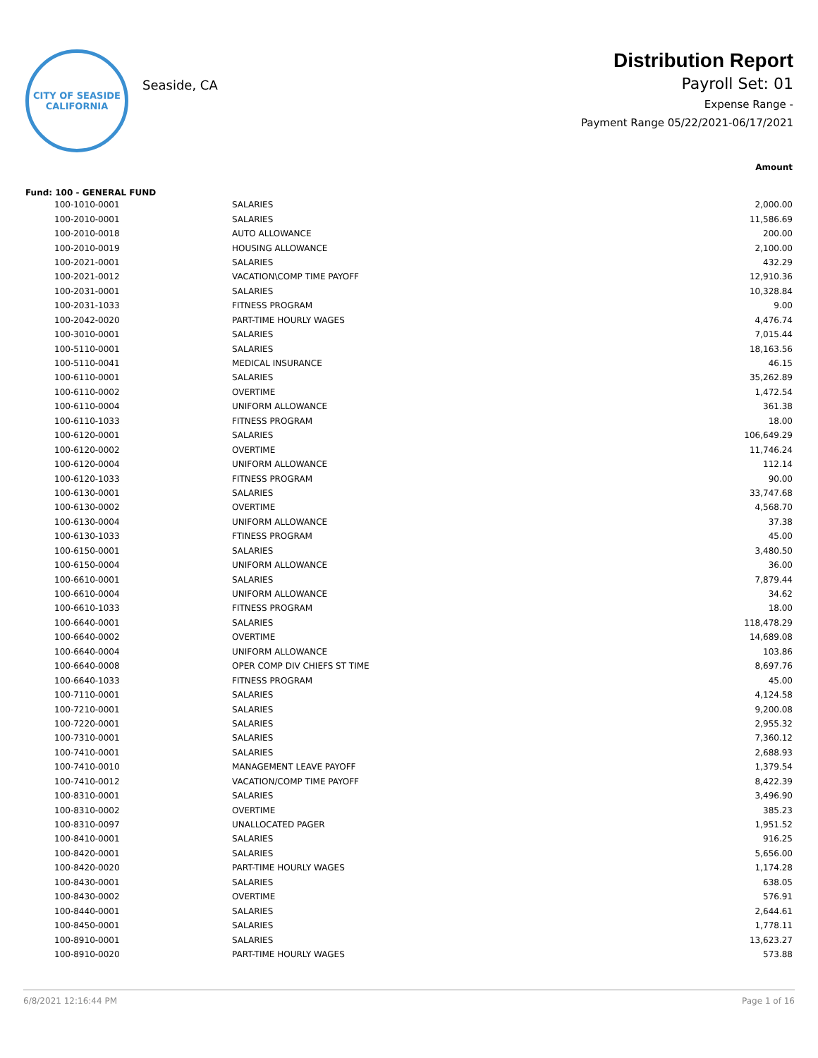CITY OF SEASIDE
CALIFORNIA
Seaside, CA
Distribution Report
Payroll Set: 01
Expense Range -
Payment Range 05/22/2021-06/17/2021
Amount
Fund: 100 - GENERAL FUND
| 100-1010-0001 | SALARIES | 2,000.00 |
| 100-2010-0001 | SALARIES | 11,586.69 |
| 100-2010-0018 | AUTO ALLOWANCE | 200.00 |
| 100-2010-0019 | HOUSING ALLOWANCE | 2,100.00 |
| 100-2021-0001 | SALARIES | 432.29 |
| 100-2021-0012 | VACATION\COMP TIME PAYOFF | 12,910.36 |
| 100-2031-0001 | SALARIES | 10,328.84 |
| 100-2031-1033 | FITNESS PROGRAM | 9.00 |
| 100-2042-0020 | PART-TIME HOURLY WAGES | 4,476.74 |
| 100-3010-0001 | SALARIES | 7,015.44 |
| 100-5110-0001 | SALARIES | 18,163.56 |
| 100-5110-0041 | MEDICAL INSURANCE | 46.15 |
| 100-6110-0001 | SALARIES | 35,262.89 |
| 100-6110-0002 | OVERTIME | 1,472.54 |
| 100-6110-0004 | UNIFORM ALLOWANCE | 361.38 |
| 100-6110-1033 | FITNESS PROGRAM | 18.00 |
| 100-6120-0001 | SALARIES | 106,649.29 |
| 100-6120-0002 | OVERTIME | 11,746.24 |
| 100-6120-0004 | UNIFORM ALLOWANCE | 112.14 |
| 100-6120-1033 | FITNESS PROGRAM | 90.00 |
| 100-6130-0001 | SALARIES | 33,747.68 |
| 100-6130-0002 | OVERTIME | 4,568.70 |
| 100-6130-0004 | UNIFORM ALLOWANCE | 37.38 |
| 100-6130-1033 | FTINESS PROGRAM | 45.00 |
| 100-6150-0001 | SALARIES | 3,480.50 |
| 100-6150-0004 | UNIFORM ALLOWANCE | 36.00 |
| 100-6610-0001 | SALARIES | 7,879.44 |
| 100-6610-0004 | UNIFORM ALLOWANCE | 34.62 |
| 100-6610-1033 | FITNESS PROGRAM | 18.00 |
| 100-6640-0001 | SALARIES | 118,478.29 |
| 100-6640-0002 | OVERTIME | 14,689.08 |
| 100-6640-0004 | UNIFORM ALLOWANCE | 103.86 |
| 100-6640-0008 | OPER COMP DIV CHIEFS ST TIME | 8,697.76 |
| 100-6640-1033 | FITNESS PROGRAM | 45.00 |
| 100-7110-0001 | SALARIES | 4,124.58 |
| 100-7210-0001 | SALARIES | 9,200.08 |
| 100-7220-0001 | SALARIES | 2,955.32 |
| 100-7310-0001 | SALARIES | 7,360.12 |
| 100-7410-0001 | SALARIES | 2,688.93 |
| 100-7410-0010 | MANAGEMENT LEAVE PAYOFF | 1,379.54 |
| 100-7410-0012 | VACATION/COMP TIME PAYOFF | 8,422.39 |
| 100-8310-0001 | SALARIES | 3,496.90 |
| 100-8310-0002 | OVERTIME | 385.23 |
| 100-8310-0097 | UNALLOCATED PAGER | 1,951.52 |
| 100-8410-0001 | SALARIES | 916.25 |
| 100-8420-0001 | SALARIES | 5,656.00 |
| 100-8420-0020 | PART-TIME HOURLY WAGES | 1,174.28 |
| 100-8430-0001 | SALARIES | 638.05 |
| 100-8430-0002 | OVERTIME | 576.91 |
| 100-8440-0001 | SALARIES | 2,644.61 |
| 100-8450-0001 | SALARIES | 1,778.11 |
| 100-8910-0001 | SALARIES | 13,623.27 |
| 100-8910-0020 | PART-TIME HOURLY WAGES | 573.88 |
6/8/2021 12:16:44 PM Page 1 of 16